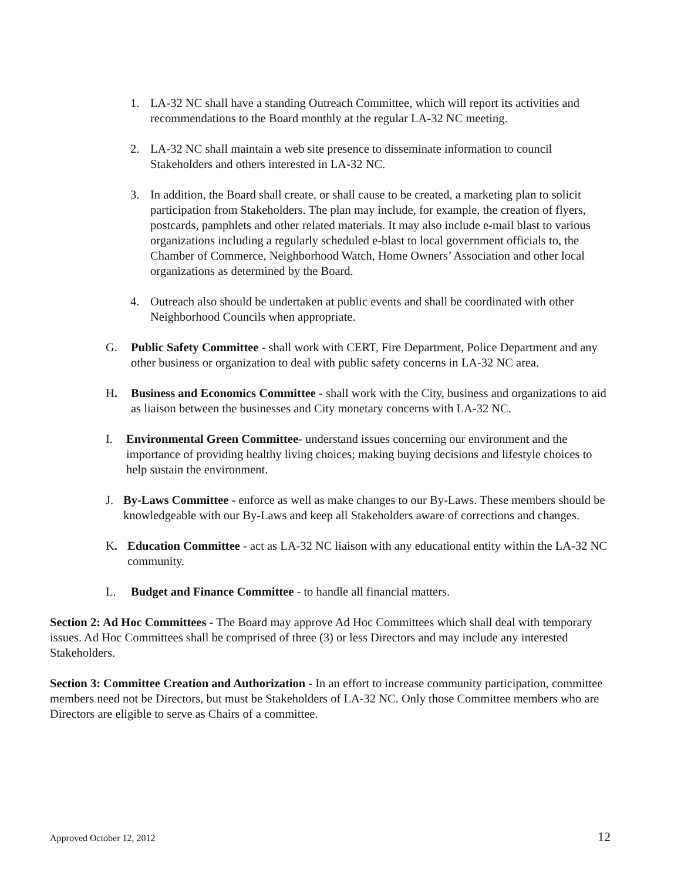1. LA-32 NC shall have a standing Outreach Committee, which will report its activities and recommendations to the Board monthly at the regular LA-32 NC meeting.
2. LA-32 NC shall maintain a web site presence to disseminate information to council Stakeholders and others interested in LA-32 NC.
3. In addition, the Board shall create, or shall cause to be created, a marketing plan to solicit participation from Stakeholders. The plan may include, for example, the creation of flyers, postcards, pamphlets and other related materials. It may also include e-mail blast to various organizations including a regularly scheduled e-blast to local government officials to, the Chamber of Commerce, Neighborhood Watch, Home Owners’ Association and other local organizations as determined by the Board.
4. Outreach also should be undertaken at public events and shall be coordinated with other Neighborhood Councils when appropriate.
G. Public Safety Committee - shall work with CERT, Fire Department, Police Department and any other business or organization to deal with public safety concerns in LA-32 NC area.
H. Business and Economics Committee - shall work with the City, business and organizations to aid as liaison between the businesses and City monetary concerns with LA-32 NC.
I. Environmental Green Committee- understand issues concerning our environment and the importance of providing healthy living choices; making buying decisions and lifestyle choices to help sustain the environment.
J. By-Laws Committee - enforce as well as make changes to our By-Laws. These members should be knowledgeable with our By-Laws and keep all Stakeholders aware of corrections and changes.
K. Education Committee - act as LA-32 NC liaison with any educational entity within the LA-32 NC community.
L. Budget and Finance Committee - to handle all financial matters.
Section 2: Ad Hoc Committees - The Board may approve Ad Hoc Committees which shall deal with temporary issues. Ad Hoc Committees shall be comprised of three (3) or less Directors and may include any interested Stakeholders.
Section 3: Committee Creation and Authorization - In an effort to increase community participation, committee members need not be Directors, but must be Stakeholders of LA-32 NC. Only those Committee members who are Directors are eligible to serve as Chairs of a committee.
Approved October 12, 2012 12